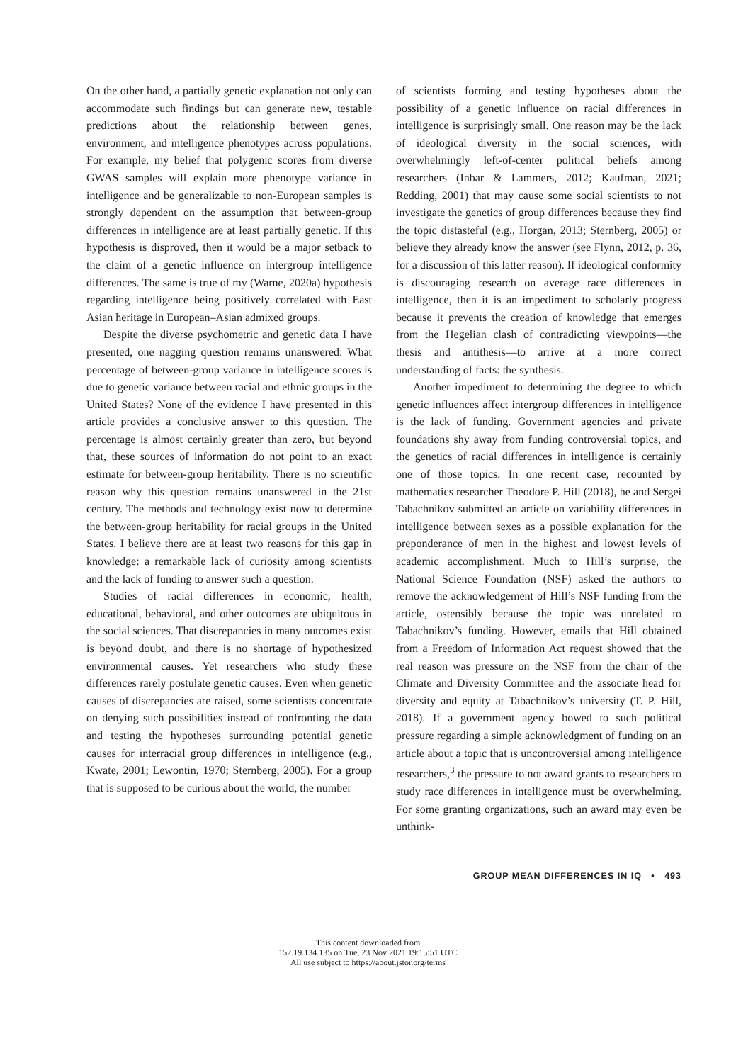On the other hand, a partially genetic explanation not only can accommodate such findings but can generate new, testable predictions about the relationship between genes, environment, and intelligence phenotypes across populations. For example, my belief that polygenic scores from diverse GWAS samples will explain more phenotype variance in intelligence and be generalizable to non-European samples is strongly dependent on the assumption that between-group differences in intelligence are at least partially genetic. If this hypothesis is disproved, then it would be a major setback to the claim of a genetic influence on intergroup intelligence differences. The same is true of my (Warne, 2020a) hypothesis regarding intelligence being positively correlated with East Asian heritage in European–Asian admixed groups.
Despite the diverse psychometric and genetic data I have presented, one nagging question remains unanswered: What percentage of between-group variance in intelligence scores is due to genetic variance between racial and ethnic groups in the United States? None of the evidence I have presented in this article provides a conclusive answer to this question. The percentage is almost certainly greater than zero, but beyond that, these sources of information do not point to an exact estimate for between-group heritability. There is no scientific reason why this question remains unanswered in the 21st century. The methods and technology exist now to determine the between-group heritability for racial groups in the United States. I believe there are at least two reasons for this gap in knowledge: a remarkable lack of curiosity among scientists and the lack of funding to answer such a question.
Studies of racial differences in economic, health, educational, behavioral, and other outcomes are ubiquitous in the social sciences. That discrepancies in many outcomes exist is beyond doubt, and there is no shortage of hypothesized environmental causes. Yet researchers who study these differences rarely postulate genetic causes. Even when genetic causes of discrepancies are raised, some scientists concentrate on denying such possibilities instead of confronting the data and testing the hypotheses surrounding potential genetic causes for interracial group differences in intelligence (e.g., Kwate, 2001; Lewontin, 1970; Sternberg, 2005). For a group that is supposed to be curious about the world, the number
of scientists forming and testing hypotheses about the possibility of a genetic influence on racial differences in intelligence is surprisingly small. One reason may be the lack of ideological diversity in the social sciences, with overwhelmingly left-of-center political beliefs among researchers (Inbar & Lammers, 2012; Kaufman, 2021; Redding, 2001) that may cause some social scientists to not investigate the genetics of group differences because they find the topic distasteful (e.g., Horgan, 2013; Sternberg, 2005) or believe they already know the answer (see Flynn, 2012, p. 36, for a discussion of this latter reason). If ideological conformity is discouraging research on average race differences in intelligence, then it is an impediment to scholarly progress because it prevents the creation of knowledge that emerges from the Hegelian clash of contradicting viewpoints—the thesis and antithesis—to arrive at a more correct understanding of facts: the synthesis.
Another impediment to determining the degree to which genetic influences affect intergroup differences in intelligence is the lack of funding. Government agencies and private foundations shy away from funding controversial topics, and the genetics of racial differences in intelligence is certainly one of those topics. In one recent case, recounted by mathematics researcher Theodore P. Hill (2018), he and Sergei Tabachnikov submitted an article on variability differences in intelligence between sexes as a possible explanation for the preponderance of men in the highest and lowest levels of academic accomplishment. Much to Hill’s surprise, the National Science Foundation (NSF) asked the authors to remove the acknowledgement of Hill’s NSF funding from the article, ostensibly because the topic was unrelated to Tabachnikov’s funding. However, emails that Hill obtained from a Freedom of Information Act request showed that the real reason was pressure on the NSF from the chair of the Climate and Diversity Committee and the associate head for diversity and equity at Tabachnikov’s university (T. P. Hill, 2018). If a government agency bowed to such political pressure regarding a simple acknowledgment of funding on an article about a topic that is uncontroversial among intelligence researchers,<sup>3</sup> the pressure to not award grants to researchers to study race differences in intelligence must be overwhelming. For some granting organizations, such an award may even be unthink-
GROUP MEAN DIFFERENCES IN IQ • 493
This content downloaded from
152.19.134.135 on Tue, 23 Nov 2021 19:15:51 UTC
All use subject to https://about.jstor.org/terms